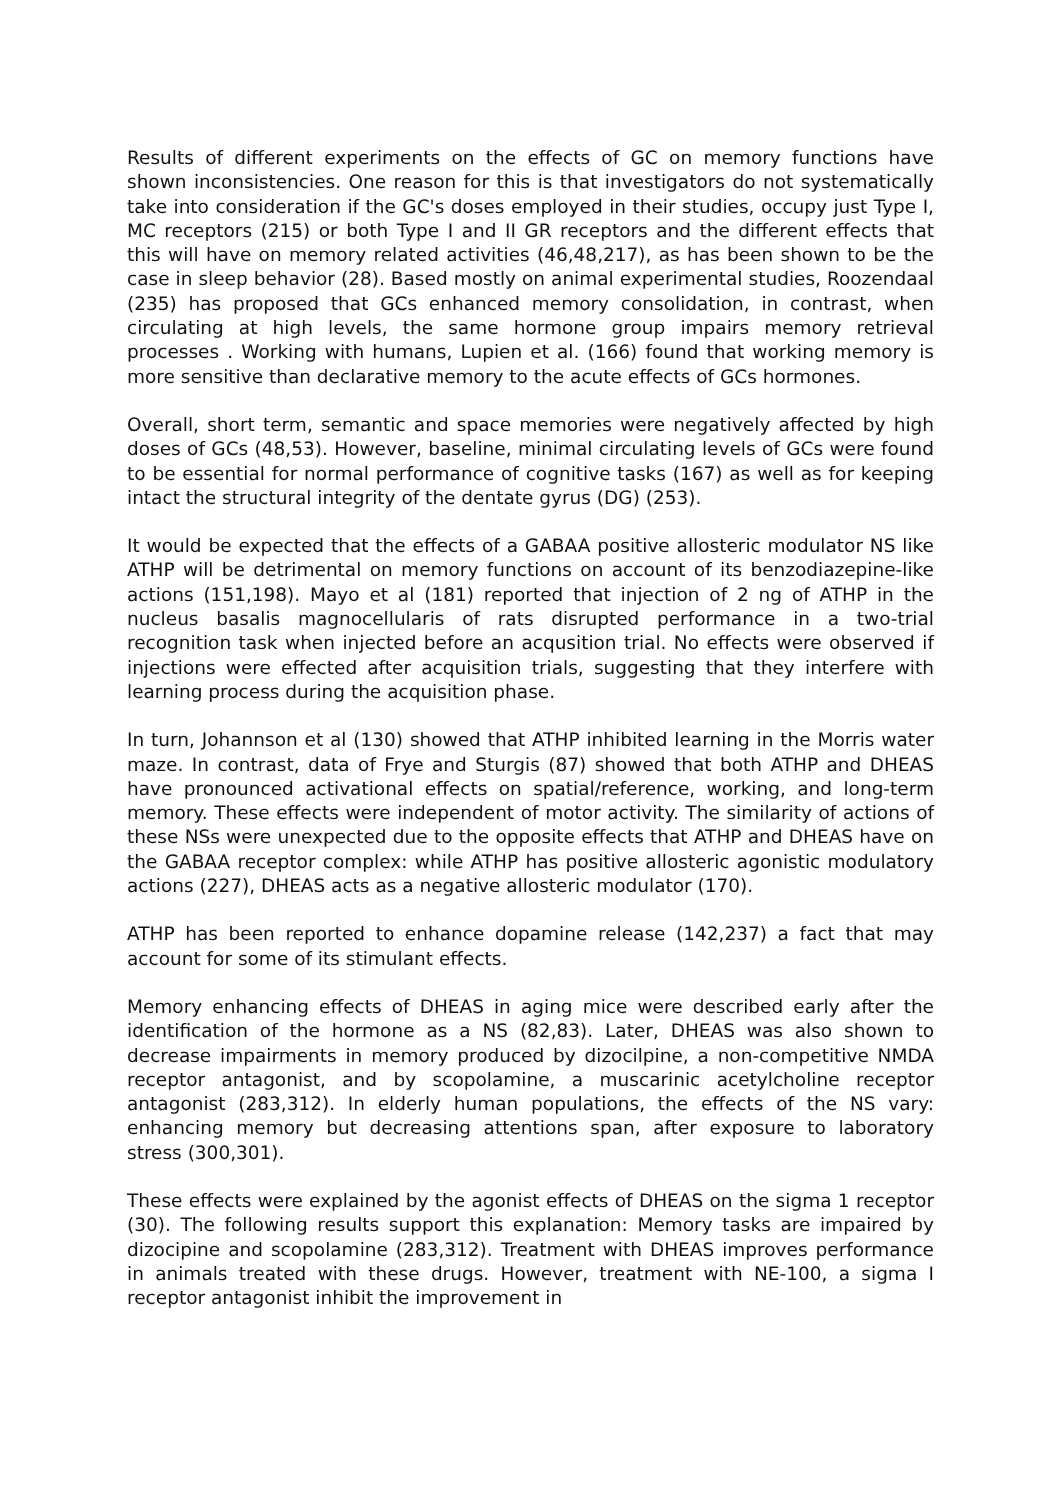Results of different experiments on the effects of GC on memory functions have shown inconsistencies. One reason for this is that investigators do not systematically take into consideration if the GC's doses employed in their studies, occupy just Type I, MC receptors (215) or both Type I and II GR receptors and the different effects that this will have on memory related activities (46,48,217), as has been shown to be the case in sleep behavior (28). Based mostly on animal experimental studies, Roozendaal (235) has proposed that GCs enhanced memory consolidation, in contrast, when circulating at high levels, the same hormone group impairs memory retrieval processes . Working with humans, Lupien et al. (166) found that working memory is more sensitive than declarative memory to the acute effects of GCs hormones.
Overall, short term, semantic and space memories were negatively affected by high doses of GCs (48,53). However, baseline, minimal circulating levels of GCs were found to be essential for normal performance of cognitive tasks (167) as well as for keeping intact the structural integrity of the dentate gyrus (DG) (253).
It would be expected that the effects of a GABAA positive allosteric modulator NS like ATHP will be detrimental on memory functions on account of its benzodiazepine-like actions (151,198). Mayo et al (181) reported that injection of 2 ng of ATHP in the nucleus basalis magnocellularis of rats disrupted performance in a two-trial recognition task when injected before an acqusition trial. No effects were observed if injections were effected after acquisition trials, suggesting that they interfere with learning process during the acquisition phase.
In turn, Johannson et al (130) showed that ATHP inhibited learning in the Morris water maze. In contrast, data of Frye and Sturgis (87) showed that both ATHP and DHEAS have pronounced activational effects on spatial/reference, working, and long-term memory. These effects were independent of motor activity. The similarity of actions of these NSs were unexpected due to the opposite effects that ATHP and DHEAS have on the GABAA receptor complex: while ATHP has positive allosteric agonistic modulatory actions (227), DHEAS acts as a negative allosteric modulator (170).
ATHP has been reported to enhance dopamine release (142,237) a fact that may account for some of its stimulant effects.
Memory enhancing effects of DHEAS in aging mice were described early after the identification of the hormone as a NS (82,83). Later, DHEAS was also shown to decrease impairments in memory produced by dizocilpine, a non-competitive NMDA receptor antagonist, and by scopolamine, a muscarinic acetylcholine receptor antagonist (283,312). In elderly human populations, the effects of the NS vary: enhancing memory but decreasing attentions span, after exposure to laboratory stress (300,301).
These effects were explained by the agonist effects of DHEAS on the sigma 1 receptor (30). The following results support this explanation: Memory tasks are impaired by dizocipine and scopolamine (283,312). Treatment with DHEAS improves performance in animals treated with these drugs. However, treatment with NE-100, a sigma I receptor antagonist inhibit the improvement in